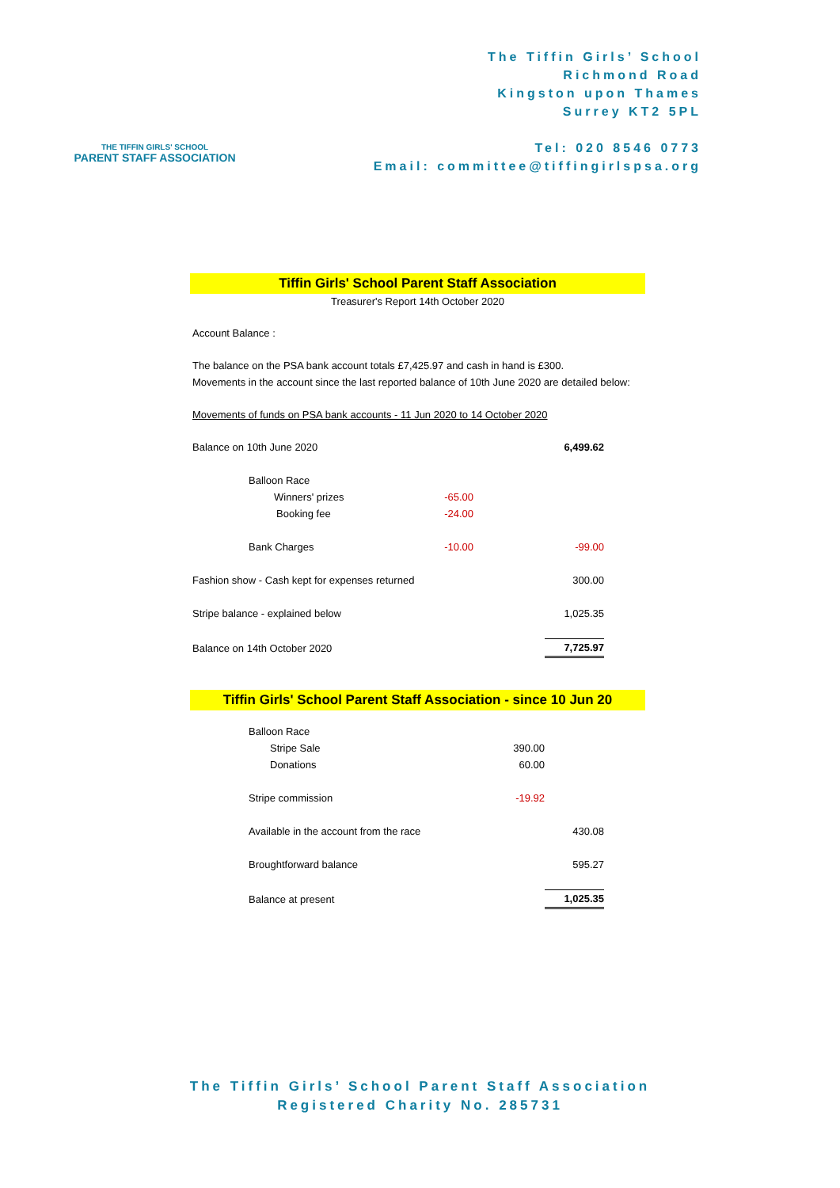THE TIFFIN GIRLS' SCHOOL
PARENT STAFF ASSOCIATION
The Tiffin Girls’ School
Richmond Road
Kingston upon Thames
Surrey KT2 5PL
Tel: 020 8546 0773
Email: committee@tiffingirlspsa.org
Tiffin Girls' School Parent Staff Association
Treasurer's Report 14th October 2020
Account Balance :
The balance on the PSA bank account totals £7,425.97 and cash in hand is £300.
Movements in the account since the last reported balance of 10th June 2020 are detailed below:
Movements of funds on PSA bank accounts - 11 Jun 2020 to 14 October 2020
| Balance on 10th June 2020 | | | 6,499.62 |
| Balloon Race | | | |
| Winners' prizes | -65.00 | | |
| Booking fee | -24.00 | | |
| Bank Charges | -10.00 | | -99.00 |
| Fashion show - Cash kept for expenses returned | | | 300.00 |
| Stripe balance - explained below | | | 1,025.35 |
| Balance on 14th October 2020 | | | 7,725.97 |
Tiffin Girls' School Parent Staff Association - since 10 Jun 20
| Balloon Race | | |
| Stripe Sale | 390.00 | |
| Donations | 60.00 | |
| Stripe commission | -19.92 | |
| Available in the account from the race | | 430.08 |
| Broughtforward balance | | 595.27 |
| Balance at present | | 1,025.35 |
The Tiffin Girls’ School Parent Staff Association
Registered Charity No. 285731